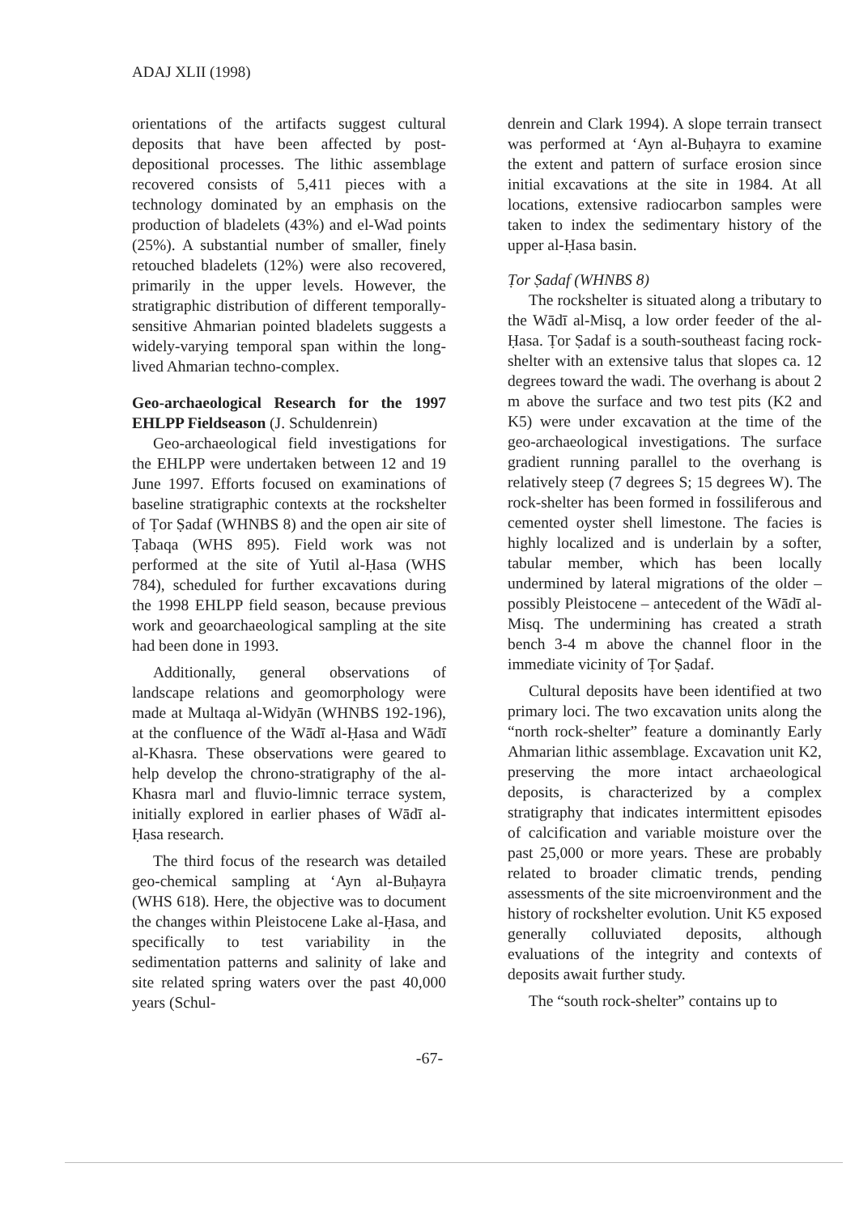ADAJ XLII (1998)
orientations of the artifacts suggest cultural deposits that have been affected by post-depositional processes. The lithic assemblage recovered consists of 5,411 pieces with a technology dominated by an emphasis on the production of bladelets (43%) and el-Wad points (25%). A substantial number of smaller, finely retouched bladelets (12%) were also recovered, primarily in the upper levels. However, the stratigraphic distribution of different temporally-sensitive Ahmarian pointed bladelets suggests a widely-varying temporal span within the long-lived Ahmarian techno-complex.
Geo-archaeological Research for the 1997 EHLPP Fieldseason (J. Schuldenrein)
Geo-archaeological field investigations for the EHLPP were undertaken between 12 and 19 June 1997. Efforts focused on examinations of baseline stratigraphic contexts at the rockshelter of Ṭor Ṣadaf (WHNBS 8) and the open air site of Ṭabaqa (WHS 895). Field work was not performed at the site of Yutil al-Ḥasa (WHS 784), scheduled for further excavations during the 1998 EHLPP field season, because previous work and geoarchaeological sampling at the site had been done in 1993.
Additionally, general observations of landscape relations and geomorphology were made at Multaqa al-Widyān (WHNBS 192-196), at the confluence of the Wādī al-Ḥasa and Wādī al-Khasra. These observations were geared to help develop the chrono-stratigraphy of the al-Khasra marl and fluvio-limnic terrace system, initially explored in earlier phases of Wādī al-Ḥasa research.
The third focus of the research was detailed geo-chemical sampling at ‘Ayn al-Buḥayra (WHS 618). Here, the objective was to document the changes within Pleistocene Lake al-Ḥasa, and specifically to test variability in the sedimentation patterns and salinity of lake and site related spring waters over the past 40,000 years (Schul-
denrein and Clark 1994). A slope terrain transect was performed at ‘Ayn al-Buḥayra to examine the extent and pattern of surface erosion since initial excavations at the site in 1984. At all locations, extensive radiocarbon samples were taken to index the sedimentary history of the upper al-Ḥasa basin.
Ṭor Ṣadaf (WHNBS 8)
The rockshelter is situated along a tributary to the Wādī al-Misq, a low order feeder of the al-Ḥasa. Ṭor Ṣadaf is a south-southeast facing rock-shelter with an extensive talus that slopes ca. 12 degrees toward the wadi. The overhang is about 2 m above the surface and two test pits (K2 and K5) were under excavation at the time of the geo-archaeological investigations. The surface gradient running parallel to the overhang is relatively steep (7 degrees S; 15 degrees W). The rock-shelter has been formed in fossiliferous and cemented oyster shell limestone. The facies is highly localized and is underlain by a softer, tabular member, which has been locally undermined by lateral migrations of the older – possibly Pleistocene – antecedent of the Wādī al-Misq. The undermining has created a strath bench 3-4 m above the channel floor in the immediate vicinity of Ṭor Ṣadaf.
Cultural deposits have been identified at two primary loci. The two excavation units along the “north rock-shelter” feature a dominantly Early Ahmarian lithic assemblage. Excavation unit K2, preserving the more intact archaeological deposits, is characterized by a complex stratigraphy that indicates intermittent episodes of calcification and variable moisture over the past 25,000 or more years. These are probably related to broader climatic trends, pending assessments of the site microenvironment and the history of rockshelter evolution. Unit K5 exposed generally colluviated deposits, although evaluations of the integrity and contexts of deposits await further study.
The “south rock-shelter” contains up to
-67-